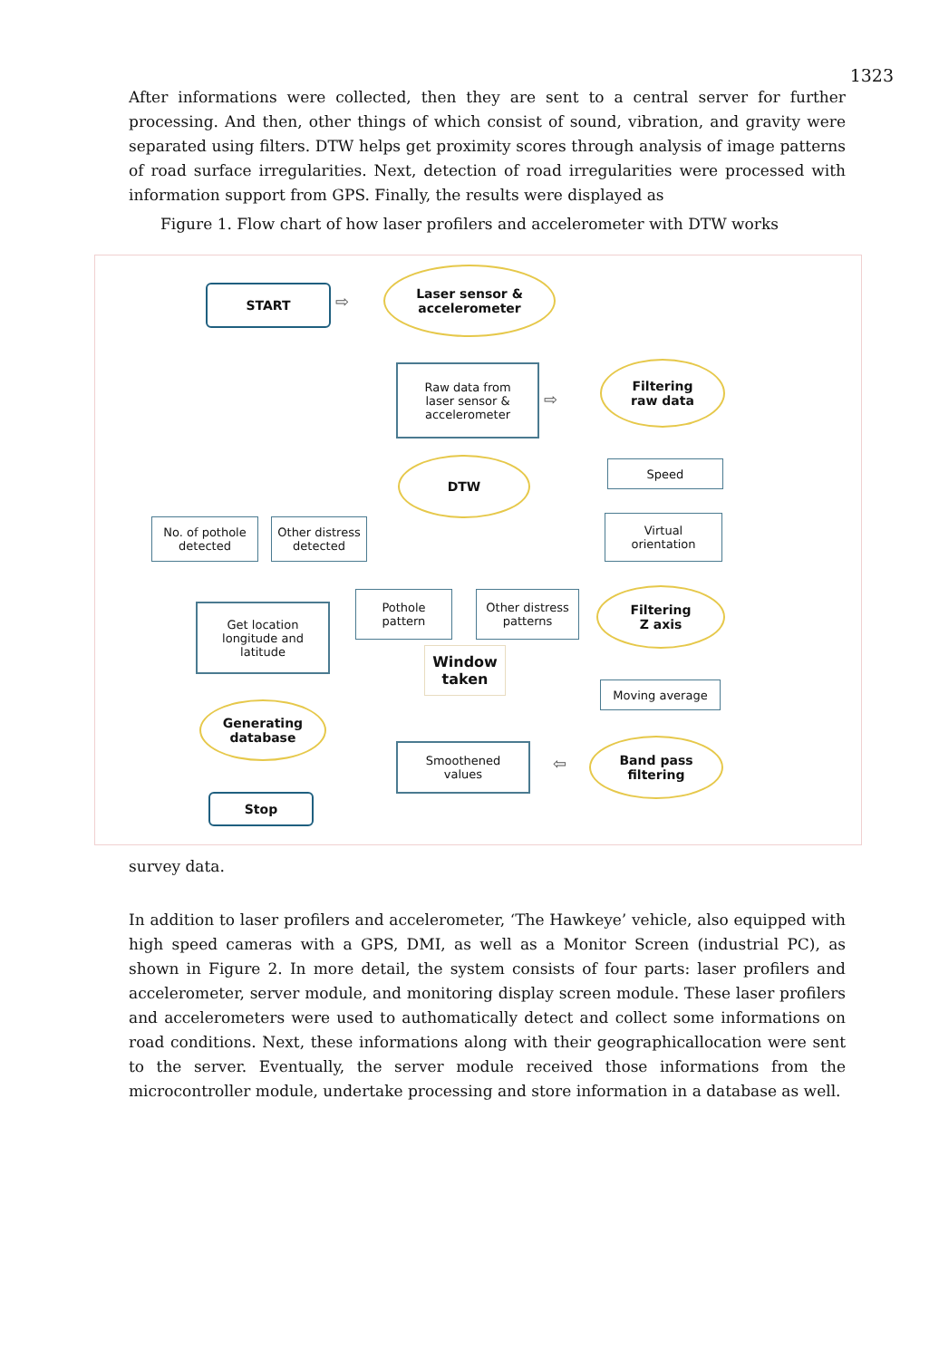1323
After informations were collected, then they are sent to a central server for further processing. And then, other things of which consist of sound, vibration, and gravity were separated using filters. DTW helps get proximity scores through analysis of image patterns of road surface irregularities. Next, detection of road irregularities were processed with information support from GPS. Finally, the results were displayed as
Figure 1. Flow chart of how laser profilers and accelerometer with DTW works
START
⇨
Laser sensor &
accelerometer
Raw data from
laser sensor &
accelerometer
⇨
Filtering
raw data
Speed
Virtual
orientation
Filtering
Z axis
Moving average
Band pass
filtering
⇦
Smoothened
values
Window
taken
Pothole
pattern
Other distress
patterns
DTW
No. of pothole
detected
Other distress
detected
Get location
longitude and
latitude
Generating
database
Stop
survey data.
In addition to laser profilers and accelerometer, ‘The Hawkeye’ vehicle, also equipped with high speed cameras with a GPS, DMI, as well as a Monitor Screen (industrial PC), as shown in Figure 2. In more detail, the system consists of four parts: laser profilers and accelerometer, server module, and monitoring display screen module. These laser profilers and accelerometers were used to authomatically detect and collect some informations on road conditions. Next, these informations along with their geographicallocation were sent to the server. Eventually, the server module received those informations from the microcontroller module, undertake processing and store information in a database as well.